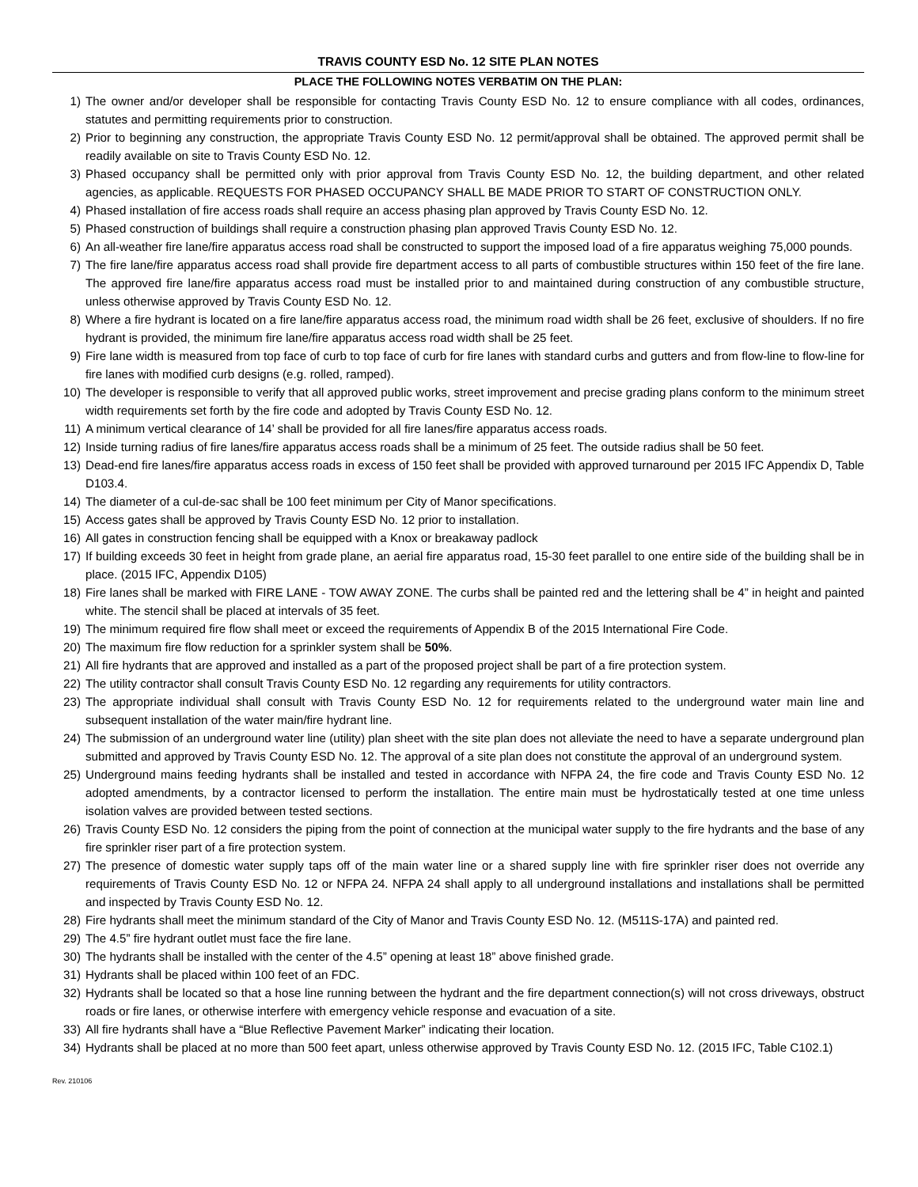TRAVIS COUNTY ESD No. 12 SITE PLAN NOTES
PLACE THE FOLLOWING NOTES VERBATIM ON THE PLAN:
1) The owner and/or developer shall be responsible for contacting Travis County ESD No. 12 to ensure compliance with all codes, ordinances, statutes and permitting requirements prior to construction.
2) Prior to beginning any construction, the appropriate Travis County ESD No. 12 permit/approval shall be obtained. The approved permit shall be readily available on site to Travis County ESD No. 12.
3) Phased occupancy shall be permitted only with prior approval from Travis County ESD No. 12, the building department, and other related agencies, as applicable. REQUESTS FOR PHASED OCCUPANCY SHALL BE MADE PRIOR TO START OF CONSTRUCTION ONLY.
4) Phased installation of fire access roads shall require an access phasing plan approved by Travis County ESD No. 12.
5) Phased construction of buildings shall require a construction phasing plan approved Travis County ESD No. 12.
6) An all-weather fire lane/fire apparatus access road shall be constructed to support the imposed load of a fire apparatus weighing 75,000 pounds.
7) The fire lane/fire apparatus access road shall provide fire department access to all parts of combustible structures within 150 feet of the fire lane. The approved fire lane/fire apparatus access road must be installed prior to and maintained during construction of any combustible structure, unless otherwise approved by Travis County ESD No. 12.
8) Where a fire hydrant is located on a fire lane/fire apparatus access road, the minimum road width shall be 26 feet, exclusive of shoulders. If no fire hydrant is provided, the minimum fire lane/fire apparatus access road width shall be 25 feet.
9) Fire lane width is measured from top face of curb to top face of curb for fire lanes with standard curbs and gutters and from flow-line to flow-line for fire lanes with modified curb designs (e.g. rolled, ramped).
10) The developer is responsible to verify that all approved public works, street improvement and precise grading plans conform to the minimum street width requirements set forth by the fire code and adopted by Travis County ESD No. 12.
11) A minimum vertical clearance of 14’ shall be provided for all fire lanes/fire apparatus access roads.
12) Inside turning radius of fire lanes/fire apparatus access roads shall be a minimum of 25 feet. The outside radius shall be 50 feet.
13) Dead-end fire lanes/fire apparatus access roads in excess of 150 feet shall be provided with approved turnaround per 2015 IFC Appendix D, Table D103.4.
14) The diameter of a cul-de-sac shall be 100 feet minimum per City of Manor specifications.
15) Access gates shall be approved by Travis County ESD No. 12 prior to installation.
16) All gates in construction fencing shall be equipped with a Knox or breakaway padlock
17) If building exceeds 30 feet in height from grade plane, an aerial fire apparatus road, 15-30 feet parallel to one entire side of the building shall be in place. (2015 IFC, Appendix D105)
18) Fire lanes shall be marked with FIRE LANE - TOW AWAY ZONE. The curbs shall be painted red and the lettering shall be 4” in height and painted white. The stencil shall be placed at intervals of 35 feet.
19) The minimum required fire flow shall meet or exceed the requirements of Appendix B of the 2015 International Fire Code.
20) The maximum fire flow reduction for a sprinkler system shall be 50%.
21) All fire hydrants that are approved and installed as a part of the proposed project shall be part of a fire protection system.
22) The utility contractor shall consult Travis County ESD No. 12 regarding any requirements for utility contractors.
23) The appropriate individual shall consult with Travis County ESD No. 12 for requirements related to the underground water main line and subsequent installation of the water main/fire hydrant line.
24) The submission of an underground water line (utility) plan sheet with the site plan does not alleviate the need to have a separate underground plan submitted and approved by Travis County ESD No. 12. The approval of a site plan does not constitute the approval of an underground system.
25) Underground mains feeding hydrants shall be installed and tested in accordance with NFPA 24, the fire code and Travis County ESD No. 12 adopted amendments, by a contractor licensed to perform the installation. The entire main must be hydrostatically tested at one time unless isolation valves are provided between tested sections.
26) Travis County ESD No. 12 considers the piping from the point of connection at the municipal water supply to the fire hydrants and the base of any fire sprinkler riser part of a fire protection system.
27) The presence of domestic water supply taps off of the main water line or a shared supply line with fire sprinkler riser does not override any requirements of Travis County ESD No. 12 or NFPA 24. NFPA 24 shall apply to all underground installations and installations shall be permitted and inspected by Travis County ESD No. 12.
28) Fire hydrants shall meet the minimum standard of the City of Manor and Travis County ESD No. 12. (M511S-17A) and painted red.
29) The 4.5” fire hydrant outlet must face the fire lane.
30) The hydrants shall be installed with the center of the 4.5” opening at least 18” above finished grade.
31) Hydrants shall be placed within 100 feet of an FDC.
32) Hydrants shall be located so that a hose line running between the hydrant and the fire department connection(s) will not cross driveways, obstruct roads or fire lanes, or otherwise interfere with emergency vehicle response and evacuation of a site.
33) All fire hydrants shall have a “Blue Reflective Pavement Marker” indicating their location.
34) Hydrants shall be placed at no more than 500 feet apart, unless otherwise approved by Travis County ESD No. 12. (2015 IFC, Table C102.1)
Rev. 210106